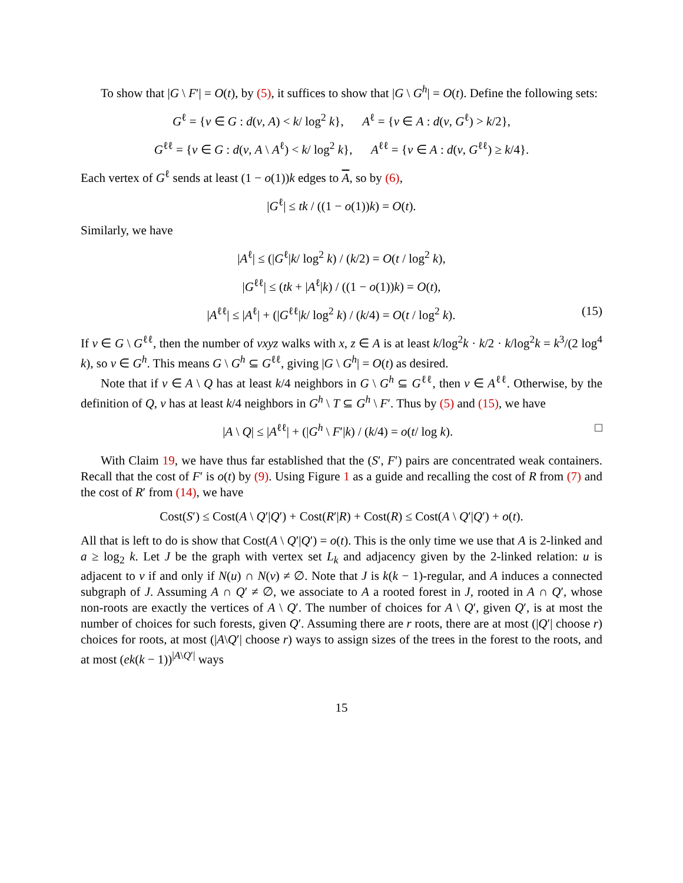To show that |G \ F′| = O(t), by (5), it suffices to show that |G \ G<sup>h</sup>| = O(t). Define the following sets:
G<sup>ℓ</sup> = {v ∈ G : d(v, A) < k/ log<sup>2</sup> k}, A<sup>ℓ</sup> = {v ∈ A : d(v, G<sup>ℓ</sup>) > k/2},
G<sup>ℓℓ</sup> = {v ∈ G : d(v, A \ A<sup>ℓ</sup>) < k/ log<sup>2</sup> k}, A<sup>ℓℓ</sup> = {v ∈ A : d(v, G<sup>ℓℓ</sup>) ≥ k/4}.
Each vertex of G<sup>ℓ</sup> sends at least (1 − o(1))k edges to A, so by (6),
|G<sup>ℓ</sup>| ≤ tk / ((1 − o(1))k) = O(t).
Similarly, we have
|A<sup>ℓ</sup>| ≤ (|G<sup>ℓ</sup>|k/ log<sup>2</sup> k) / (k/2) = O(t / log<sup>2</sup> k),
|G<sup>ℓℓ</sup>| ≤ (tk + |A<sup>ℓ</sup>|k) / ((1 − o(1))k) = O(t),
|A<sup>ℓℓ</sup>| ≤ |A<sup>ℓ</sup>| + (|G<sup>ℓℓ</sup>|k/ log<sup>2</sup> k) / (k/4) = O(t / log<sup>2</sup> k). (15)
If v ∈ G \ G<sup>ℓℓ</sup>, then the number of vxyz walks with x, z ∈ A is at least k/log<sup>2</sup>k · k/2 · k/log<sup>2</sup>k = k<sup>3</sup>/(2 log<sup>4</sup> k), so v ∈ G<sup>h</sup>. This means G \ G<sup>h</sup> ⊆ G<sup>ℓℓ</sup>, giving |G \ G<sup>h</sup>| = O(t) as desired.
Note that if v ∈ A \ Q has at least k/4 neighbors in G \ G<sup>h</sup> ⊆ G<sup>ℓℓ</sup>, then v ∈ A<sup>ℓℓ</sup>. Otherwise, by the definition of Q, v has at least k/4 neighbors in G<sup>h</sup> \ T ⊆ G<sup>h</sup> \ F′. Thus by (5) and (15), we have
|A \ Q| ≤ |A<sup>ℓℓ</sup>| + (|G<sup>h</sup> \ F′|k) / (k/4) = o(t/ log k). □
With Claim 19, we have thus far established that the (S′, F′) pairs are concentrated weak containers. Recall that the cost of F′ is o(t) by (9). Using Figure 1 as a guide and recalling the cost of R from (7) and the cost of R′ from (14), we have
Cost(S′) ≤ Cost(A \ Q′|Q′) + Cost(R′|R) + Cost(R) ≤ Cost(A \ Q′|Q′) + o(t).
All that is left to do is show that Cost(A \ Q′|Q′) = o(t). This is the only time we use that A is 2-linked and a ≥ log<sub>2</sub> k. Let J be the graph with vertex set L<sub>k</sub> and adjacency given by the 2-linked relation: u is adjacent to v if and only if N(u) ∩ N(v) ≠ ∅. Note that J is k(k − 1)-regular, and A induces a connected subgraph of J. Assuming A ∩ Q′ ≠ ∅, we associate to A a rooted forest in J, rooted in A ∩ Q′, whose non-roots are exactly the vertices of A \ Q′. The number of choices for A \ Q′, given Q′, is at most the number of choices for such forests, given Q′. Assuming there are r roots, there are at most (|Q′| choose r) choices for roots, at most (|A\Q′| choose r) ways to assign sizes of the trees in the forest to the roots, and at most (ek(k − 1))<sup>|A\Q′|</sup> ways
15